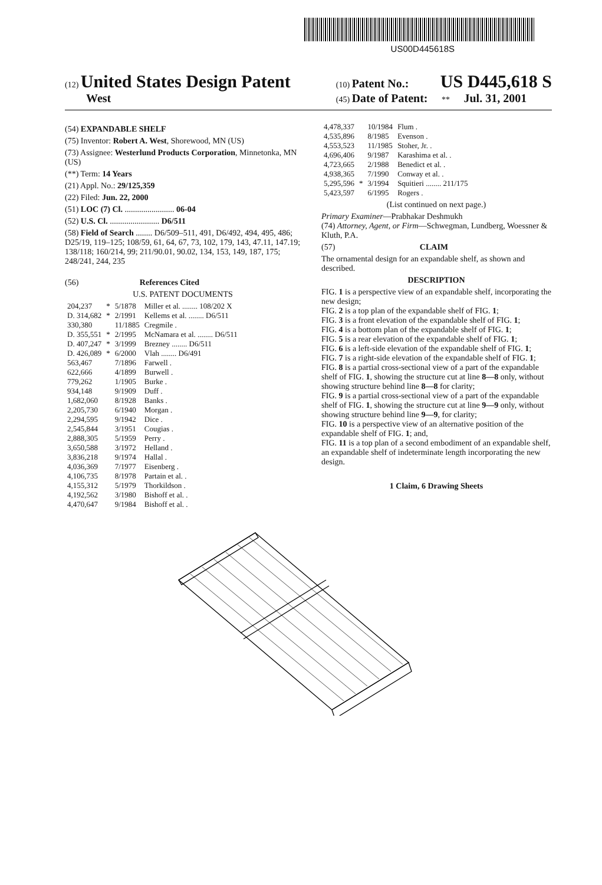US00D445618S
(12) United States Design Patent
West
(10) Patent No.: US D445,618 S
(45) Date of Patent: ** Jul. 31, 2001
(54) EXPANDABLE SHELF
(75) Inventor: Robert A. West, Shorewood, MN (US)
(73) Assignee: Westerlund Products Corporation, Minnetonka, MN (US)
(**) Term: 14 Years
(21) Appl. No.: 29/125,359
(22) Filed: Jun. 22, 2000
(51) LOC (7) Cl. ........................ 06-04
(52) U.S. Cl. ........................ D6/511
(58) Field of Search ........ D6/509–511, 491, D6/492, 494, 495, 486; D25/19, 119–125; 108/59, 61, 64, 67, 73, 102, 179, 143, 47.11, 147.19; 138/118; 160/214, 99; 211/90.01, 90.02, 134, 153, 149, 187, 175; 248/241, 244, 235
(56) References Cited
U.S. PATENT DOCUMENTS
| 204,237 | * | 5/1878 | Miller et al. ........ 108/202 X |
| D. 314,682 | * | 2/1991 | Kellems et al. ........ D6/511 |
| 330,380 | | 11/1885 | Cregmile . |
| D. 355,551 | * | 2/1995 | McNamara et al. ........ D6/511 |
| D. 407,247 | * | 3/1999 | Brezney ........ D6/511 |
| D. 426,089 | * | 6/2000 | Vlah ........ D6/491 |
| 563,467 | | 7/1896 | Farwell . |
| 622,666 | | 4/1899 | Burwell . |
| 779,262 | | 1/1905 | Burke . |
| 934,148 | | 9/1909 | Duff . |
| 1,682,060 | | 8/1928 | Banks . |
| 2,205,730 | | 6/1940 | Morgan . |
| 2,294,595 | | 9/1942 | Dice . |
| 2,545,844 | | 3/1951 | Cougias . |
| 2,888,305 | | 5/1959 | Perry . |
| 3,650,588 | | 3/1972 | Helland . |
| 3,836,218 | | 9/1974 | Hallal . |
| 4,036,369 | | 7/1977 | Eisenberg . |
| 4,106,735 | | 8/1978 | Partain et al. . |
| 4,155,312 | | 5/1979 | Thorkildson . |
| 4,192,562 | | 3/1980 | Bishoff et al. . |
| 4,470,647 | | 9/1984 | Bishoff et al. . |
| 4,478,337 | | 10/1984 | Flum . |
| 4,535,896 | | 8/1985 | Evenson . |
| 4,553,523 | | 11/1985 | Stoher, Jr. . |
| 4,696,406 | | 9/1987 | Karashima et al. . |
| 4,723,665 | | 2/1988 | Benedict et al. . |
| 4,938,365 | | 7/1990 | Conway et al. . |
| 5,295,596 | * | 3/1994 | Squitieri ........ 211/175 |
| 5,423,597 | | 6/1995 | Rogers . |
(List continued on next page.)
Primary Examiner—Prabhakar Deshmukh
(74) Attorney, Agent, or Firm—Schwegman, Lundberg, Woessner & Kluth, P.A.
(57) CLAIM
The ornamental design for an expandable shelf, as shown and described.
DESCRIPTION
FIG. 1 is a perspective view of an expandable shelf, incorporating the new design;
FIG. 2 is a top plan of the expandable shelf of FIG. 1;
FIG. 3 is a front elevation of the expandable shelf of FIG. 1;
FIG. 4 is a bottom plan of the expandable shelf of FIG. 1;
FIG. 5 is a rear elevation of the expandable shelf of FIG. 1;
FIG. 6 is a left-side elevation of the expandable shelf of FIG. 1;
FIG. 7 is a right-side elevation of the expandable shelf of FIG. 1;
FIG. 8 is a partial cross-sectional view of a part of the expandable shelf of FIG. 1, showing the structure cut at line 8—8 only, without showing structure behind line 8—8 for clarity;
FIG. 9 is a partial cross-sectional view of a part of the expandable shelf of FIG. 1, showing the structure cut at line 9—9 only, without showing structure behind line 9—9, for clarity;
FIG. 10 is a perspective view of an alternative position of the expandable shelf of FIG. 1; and,
FIG. 11 is a top plan of a second embodiment of an expandable shelf, an expandable shelf of indeterminate length incorporating the new design.
1 Claim, 6 Drawing Sheets